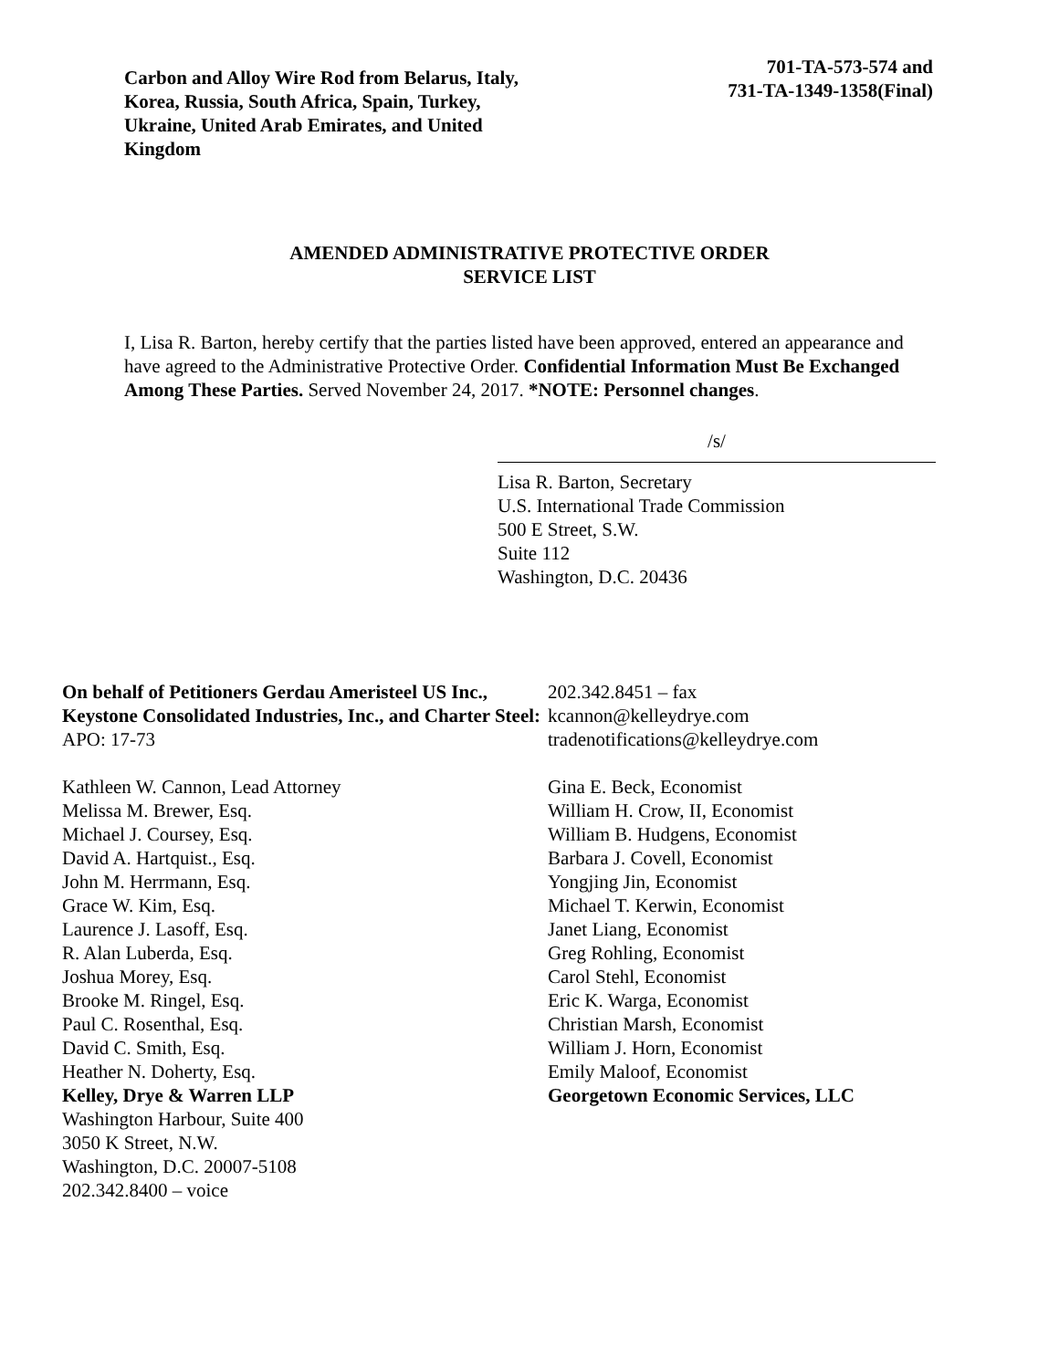Carbon and Alloy Wire Rod from Belarus, Italy, Korea, Russia, South Africa, Spain, Turkey, Ukraine, United Arab Emirates, and United Kingdom
701-TA-573-574 and
731-TA-1349-1358(Final)
AMENDED ADMINISTRATIVE PROTECTIVE ORDER
SERVICE LIST
I, Lisa R. Barton, hereby certify that the parties listed have been approved, entered an appearance and have agreed to the Administrative Protective Order. Confidential Information Must Be Exchanged Among These Parties. Served November 24, 2017. *NOTE: Personnel changes.
/s/
Lisa R. Barton, Secretary
U.S. International Trade Commission
500 E Street, S.W.
Suite 112
Washington, D.C. 20436
On behalf of Petitioners Gerdau Ameristeel US Inc., Keystone Consolidated Industries, Inc., and Charter Steel:
APO: 17-73
Kathleen W. Cannon, Lead Attorney
Melissa M. Brewer, Esq.
Michael J. Coursey, Esq.
David A. Hartquist., Esq.
John M. Herrmann, Esq.
Grace W. Kim, Esq.
Laurence J. Lasoff, Esq.
R. Alan Luberda, Esq.
Joshua Morey, Esq.
Brooke M. Ringel, Esq.
Paul C. Rosenthal, Esq.
David C. Smith, Esq.
Heather N. Doherty, Esq.
Kelley, Drye & Warren LLP
Washington Harbour, Suite 400
3050 K Street, N.W.
Washington, D.C. 20007-5108
202.342.8400 – voice
202.342.8451 – fax
kcannon@kelleydrye.com
tradenotifications@kelleydrye.com
Gina E. Beck, Economist
William H. Crow, II, Economist
William B. Hudgens, Economist
Barbara J. Covell, Economist
Yongjing Jin, Economist
Michael T. Kerwin, Economist
Janet Liang, Economist
Greg Rohling, Economist
Carol Stehl, Economist
Eric K. Warga, Economist
Christian Marsh, Economist
William J. Horn, Economist
Emily Maloof, Economist
Georgetown Economic Services, LLC